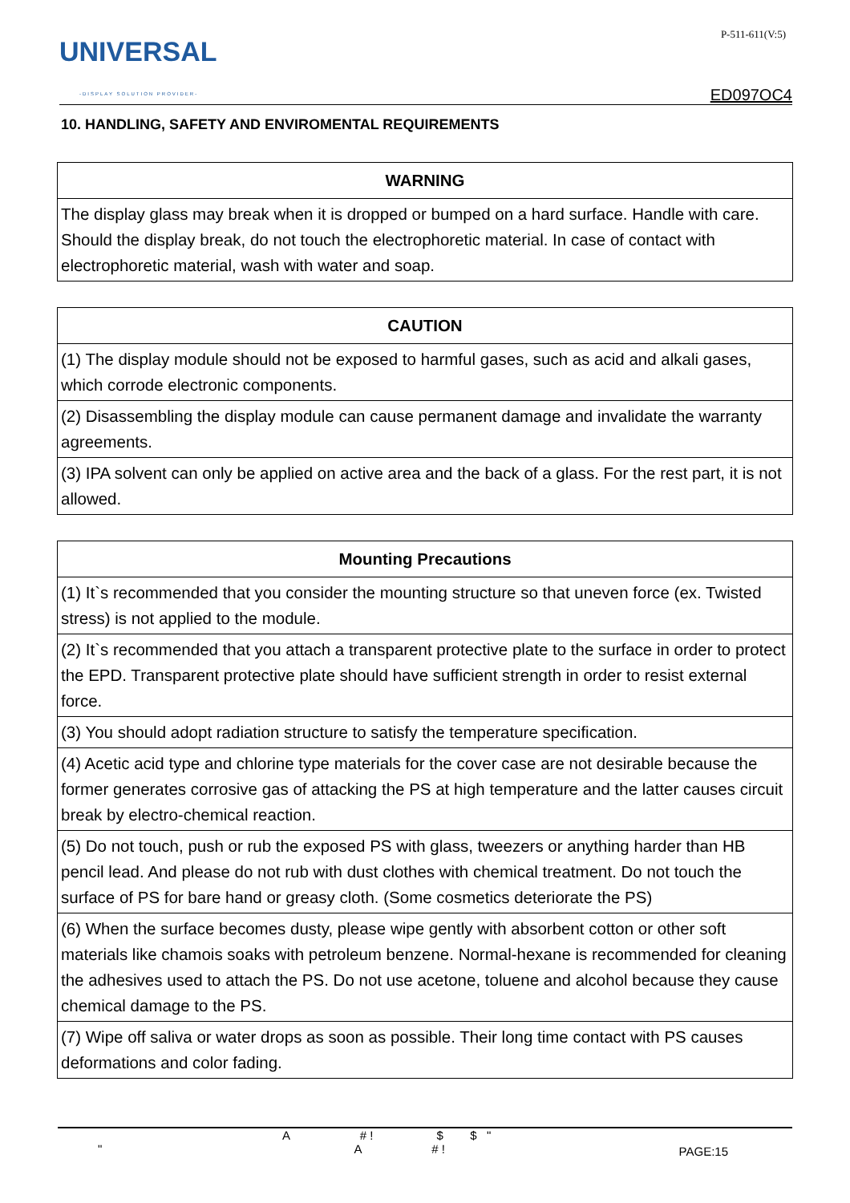UNIVERSAL
-DISPLAY SOLUTION PROVIDER-
P-511-611(V:5)
ED097OC4
10. HANDLING, SAFETY AND ENVIROMENTAL REQUIREMENTS
| WARNING |
| --- |
| The display glass may break when it is dropped or bumped on a hard surface. Handle with care. Should the display break, do not touch the electrophoretic material. In case of contact with electrophoretic material, wash with water and soap. |
| CAUTION |
| --- |
| (1) The display module should not be exposed to harmful gases, such as acid and alkali gases, which corrode electronic components. |
| (2) Disassembling the display module can cause permanent damage and invalidate the warranty agreements. |
| (3) IPA solvent can only be applied on active area and the back of a glass. For the rest part, it is not allowed. |
| Mounting Precautions |
| --- |
| (1) It`s recommended that you consider the mounting structure so that uneven force (ex. Twisted stress) is not applied to the module. |
| (2) It`s recommended that you attach a transparent protective plate to the surface in order to protect the EPD. Transparent protective plate should have sufficient strength in order to resist external force. |
| (3) You should adopt radiation structure to satisfy the temperature specification. |
| (4) Acetic acid type and chlorine type materials for the cover case are not desirable because the former generates corrosive gas of attacking the PS at high temperature and the latter causes circuit break by electro-chemical reaction. |
| (5) Do not touch, push or rub the exposed PS with glass, tweezers or anything harder than HB pencil lead. And please do not rub with dust clothes with chemical treatment. Do not touch the surface of PS for bare hand or greasy cloth. (Some cosmetics deteriorate the PS) |
| (6) When the surface becomes dusty, please wipe gently with absorbent cotton or other soft materials like chamois soaks with petroleum benzene. Normal-hexane is recommended for cleaning the adhesives used to attach the PS. Do not use acetone, toluene and alcohol because they cause chemical damage to the PS. |
| (7) Wipe off saliva or water drops as soon as possible. Their long time contact with PS causes deformations and color fading. |
A # ! $ $ "
" A # !
PAGE:15